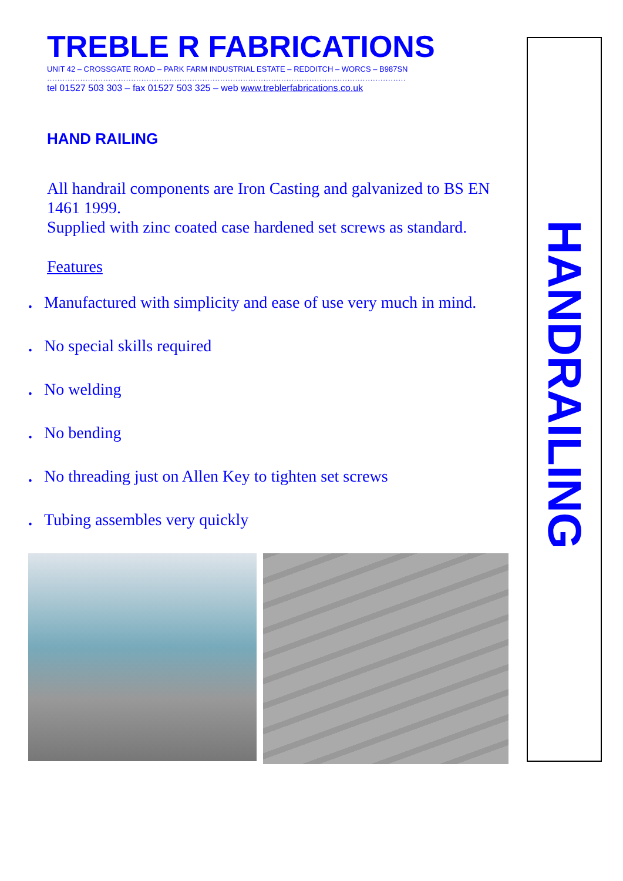TREBLE R FABRICATIONS
UNIT 42 – CROSSGATE ROAD – PARK FARM INDUSTRIAL ESTATE – REDDITCH – WORCS – B987SN
……………………………………………………………………………………………………………………………
tel 01527 503 303 – fax 01527 503 325 – web www.treblerfabrications.co.uk
HAND RAILING
All handrail components are Iron Casting and galvanized to BS EN 1461 1999.
Supplied with zinc coated case hardened set screws as standard.
Features
. Manufactured with simplicity and ease of use very much in mind.
. No special skills required
. No welding
. No bending
. No threading just on Allen Key to tighten set screws
. Tubing assembles very quickly
HANDRAILING